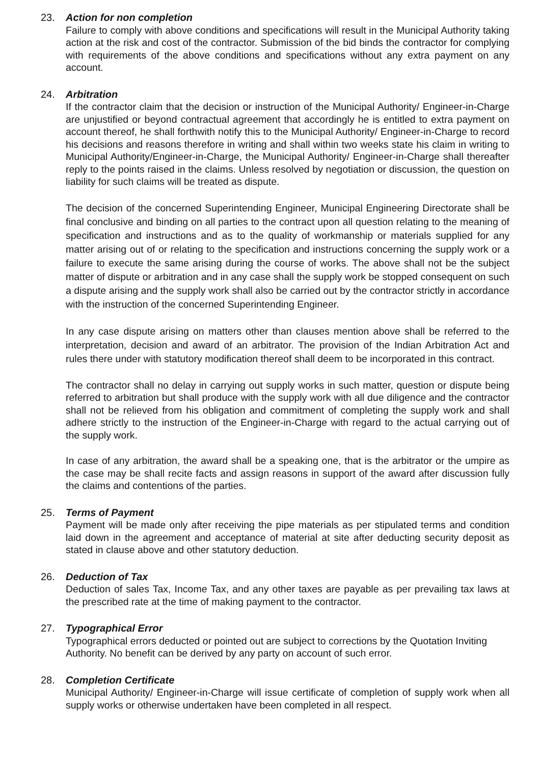23. Action for non completion
Failure to comply with above conditions and specifications will result in the Municipal Authority taking action at the risk and cost of the contractor. Submission of the bid binds the contractor for complying with requirements of the above conditions and specifications without any extra payment on any account.
24. Arbitration
If the contractor claim that the decision or instruction of the Municipal Authority/ Engineer-in-Charge are unjustified or beyond contractual agreement that accordingly he is entitled to extra payment on account thereof, he shall forthwith notify this to the Municipal Authority/ Engineer-in-Charge to record his decisions and reasons therefore in writing and shall within two weeks state his claim in writing to Municipal Authority/Engineer-in-Charge, the Municipal Authority/ Engineer-in-Charge shall thereafter reply to the points raised in the claims. Unless resolved by negotiation or discussion, the question on liability for such claims will be treated as dispute.
The decision of the concerned Superintending Engineer, Municipal Engineering Directorate shall be final conclusive and binding on all parties to the contract upon all question relating to the meaning of specification and instructions and as to the quality of workmanship or materials supplied for any matter arising out of or relating to the specification and instructions concerning the supply work or a failure to execute the same arising during the course of works. The above shall not be the subject matter of dispute or arbitration and in any case shall the supply work be stopped consequent on such a dispute arising and the supply work shall also be carried out by the contractor strictly in accordance with the instruction of the concerned Superintending Engineer.
In any case dispute arising on matters other than clauses mention above shall be referred to the interpretation, decision and award of an arbitrator. The provision of the Indian Arbitration Act and rules there under with statutory modification thereof shall deem to be incorporated in this contract.
The contractor shall no delay in carrying out supply works in such matter, question or dispute being referred to arbitration but shall produce with the supply work with all due diligence and the contractor shall not be relieved from his obligation and commitment of completing the supply work and shall adhere strictly to the instruction of the Engineer-in-Charge with regard to the actual carrying out of the supply work.
In case of any arbitration, the award shall be a speaking one, that is the arbitrator or the umpire as the case may be shall recite facts and assign reasons in support of the award after discussion fully the claims and contentions of the parties.
25. Terms of Payment
Payment will be made only after receiving the pipe materials as per stipulated terms and condition laid down in the agreement and acceptance of material at site after deducting security deposit as stated in clause above and other statutory deduction.
26. Deduction of Tax
Deduction of sales Tax, Income Tax, and any other taxes are payable as per prevailing tax laws at the prescribed rate at the time of making payment to the contractor.
27. Typographical Error
Typographical errors deducted or pointed out are subject to corrections by the Quotation Inviting Authority. No benefit can be derived by any party on account of such error.
28. Completion Certificate
Municipal Authority/ Engineer-in-Charge will issue certificate of completion of supply work when all supply works or otherwise undertaken have been completed in all respect.